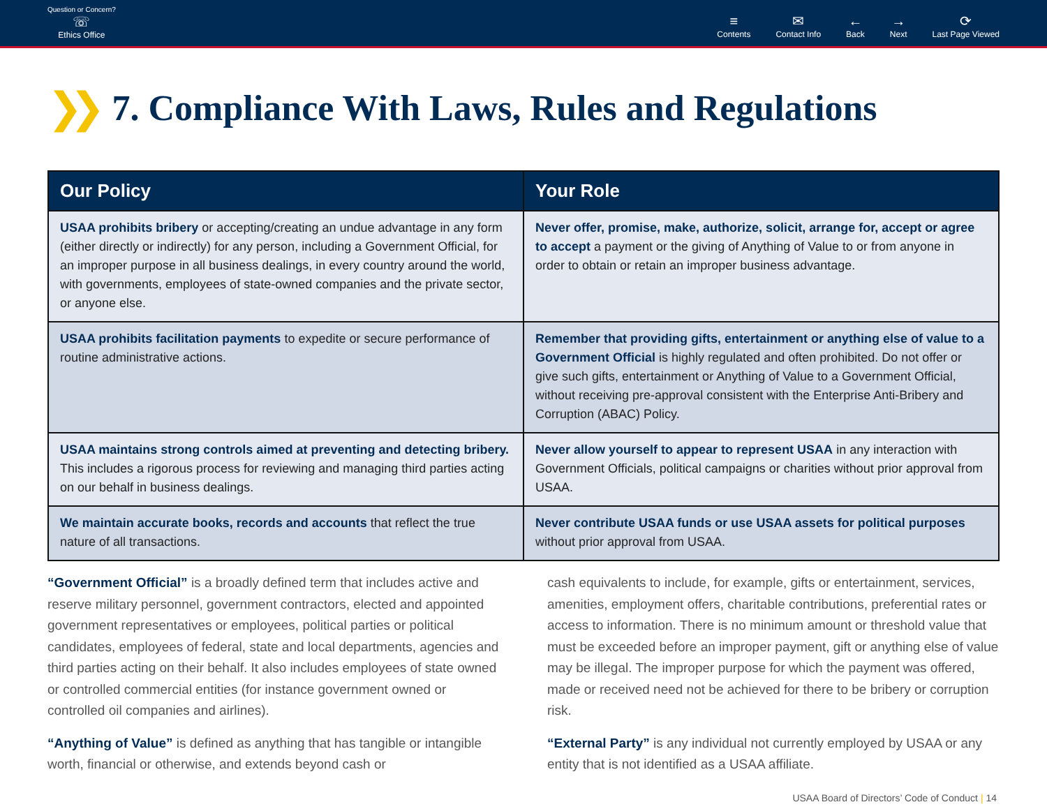Question or Concern?
☏
Ethics Office
≡
Contents
✉
Contact Info
←
Back
→
Next
⟳
Last Page Viewed
❯❯ 7. Compliance With Laws, Rules and Regulations
| Our Policy | Your Role |
| --- | --- |
| USAA prohibits bribery or accepting/creating an undue advantage in any form (either directly or indirectly) for any person, including a Government Official, for an improper purpose in all business dealings, in every country around the world, with governments, employees of state-owned companies and the private sector, or anyone else. | Never offer, promise, make, authorize, solicit, arrange for, accept or agree to accept a payment or the giving of Anything of Value to or from anyone in order to obtain or retain an improper business advantage. |
| USAA prohibits facilitation payments to expedite or secure performance of routine administrative actions. | Remember that providing gifts, entertainment or anything else of value to a Government Official is highly regulated and often prohibited. Do not offer or give such gifts, entertainment or Anything of Value to a Government Official, without receiving pre-approval consistent with the Enterprise Anti-Bribery and Corruption (ABAC) Policy. |
| USAA maintains strong controls aimed at preventing and detecting bribery. This includes a rigorous process for reviewing and managing third parties acting on our behalf in business dealings. | Never allow yourself to appear to represent USAA in any interaction with Government Officials, political campaigns or charities without prior approval from USAA. |
| We maintain accurate books, records and accounts that reflect the true nature of all transactions. | Never contribute USAA funds or use USAA assets for political purposes without prior approval from USAA. |
“Government Official” is a broadly defined term that includes active and reserve military personnel, government contractors, elected and appointed government representatives or employees, political parties or political candidates, employees of federal, state and local departments, agencies and third parties acting on their behalf. It also includes employees of state owned or controlled commercial entities (for instance government owned or controlled oil companies and airlines).
“Anything of Value” is defined as anything that has tangible or intangible worth, financial or otherwise, and extends beyond cash or
cash equivalents to include, for example, gifts or entertainment, services, amenities, employment offers, charitable contributions, preferential rates or access to information. There is no minimum amount or threshold value that must be exceeded before an improper payment, gift or anything else of value may be illegal. The improper purpose for which the payment was offered, made or received need not be achieved for there to be bribery or corruption risk.
“External Party” is any individual not currently employed by USAA or any entity that is not identified as a USAA affiliate.
USAA Board of Directors’ Code of Conduct | 14